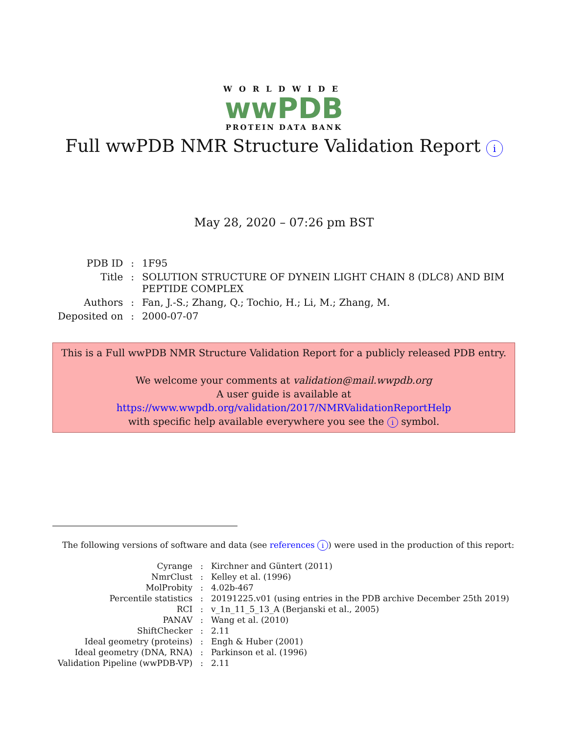WORLDWIDE
wwPDB
PROTEIN DATA BANK
Full wwPDB NMR Structure Validation Report i
May 28, 2020 – 07:26 pm BST
| PDB ID | : | 1F95 |
| Title | : | SOLUTION STRUCTURE OF DYNEIN LIGHT CHAIN 8 (DLC8) AND BIM PEPTIDE COMPLEX |
| Authors | : | Fan, J.-S.; Zhang, Q.; Tochio, H.; Li, M.; Zhang, M. |
| Deposited on | : | 2000-07-07 |
This is a Full wwPDB NMR Structure Validation Report for a publicly released PDB entry.
We welcome your comments at validation@mail.wwpdb.org
A user guide is available at
https://www.wwpdb.org/validation/2017/NMRValidationReportHelp
with specific help available everywhere you see the i symbol.
The following versions of software and data (see references i) were used in the production of this report:
| Cyrange | : | Kirchner and Güntert (2011) |
| NmrClust | : | Kelley et al. (1996) |
| MolProbity | : | 4.02b-467 |
| Percentile statistics | : | 20191225.v01 (using entries in the PDB archive December 25th 2019) |
| RCI | : | v_1n_11_5_13_A (Berjanski et al., 2005) |
| PANAV | : | Wang et al. (2010) |
| ShiftChecker | : | 2.11 |
| Ideal geometry (proteins) | : | Engh & Huber (2001) |
| Ideal geometry (DNA, RNA) | : | Parkinson et al. (1996) |
| Validation Pipeline (wwPDB-VP) | : | 2.11 |